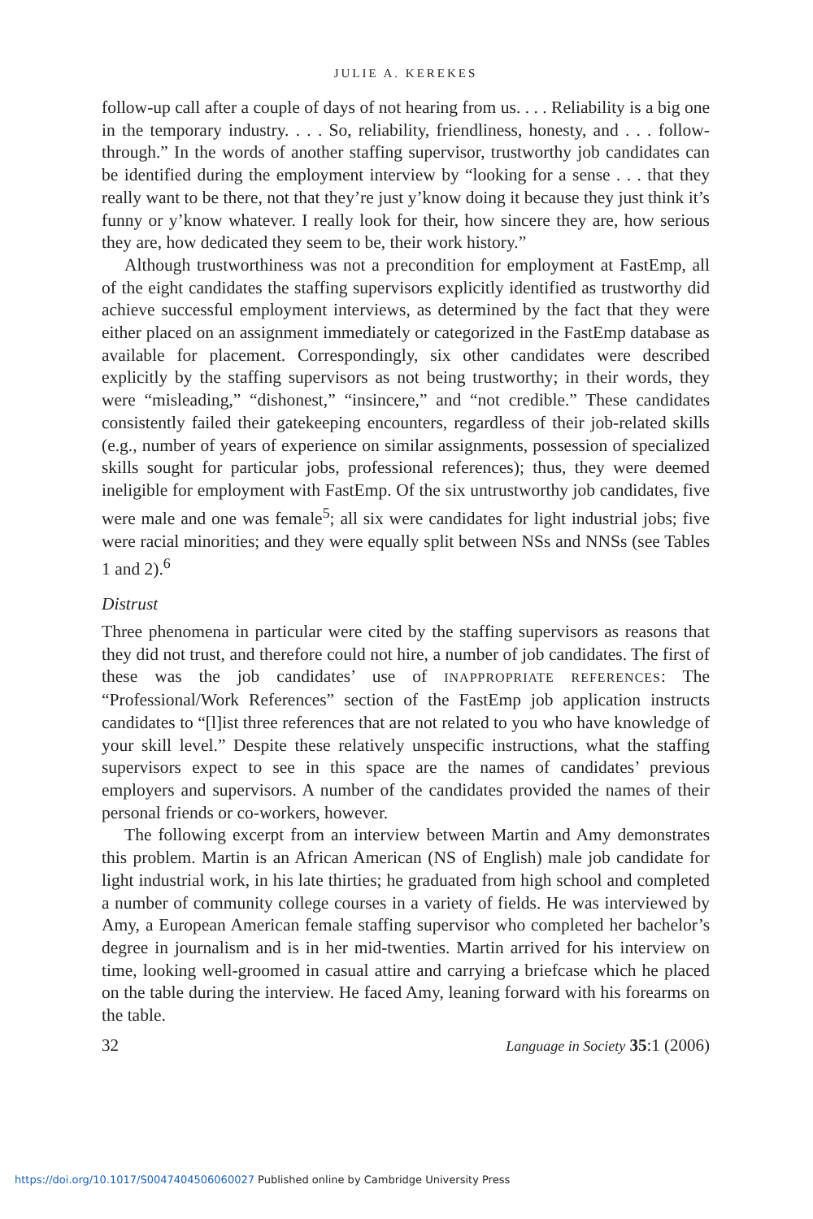JULIE A. KEREKES
follow-up call after a couple of days of not hearing from us. . . . Reliability is a big one in the temporary industry. . . . So, reliability, friendliness, honesty, and . . . follow-through.” In the words of another staffing supervisor, trustworthy job candidates can be identified during the employment interview by “looking for a sense . . . that they really want to be there, not that they’re just y’know doing it because they just think it’s funny or y’know whatever. I really look for their, how sincere they are, how serious they are, how dedicated they seem to be, their work history.”
Although trustworthiness was not a precondition for employment at FastEmp, all of the eight candidates the staffing supervisors explicitly identified as trustworthy did achieve successful employment interviews, as determined by the fact that they were either placed on an assignment immediately or categorized in the FastEmp database as available for placement. Correspondingly, six other candidates were described explicitly by the staffing supervisors as not being trustworthy; in their words, they were “misleading,” “dishonest,” “insincere,” and “not credible.” These candidates consistently failed their gatekeeping encounters, regardless of their job-related skills (e.g., number of years of experience on similar assignments, possession of specialized skills sought for particular jobs, professional references); thus, they were deemed ineligible for employment with FastEmp. Of the six untrustworthy job candidates, five were male and one was female<sup>5</sup>; all six were candidates for light industrial jobs; five were racial minorities; and they were equally split between NSs and NNSs (see Tables 1 and 2).<sup>6</sup>
Distrust
Three phenomena in particular were cited by the staffing supervisors as reasons that they did not trust, and therefore could not hire, a number of job candidates. The first of these was the job candidates’ use of INAPPROPRIATE REFERENCES: The “Professional/Work References” section of the FastEmp job application instructs candidates to “[l]ist three references that are not related to you who have knowledge of your skill level.” Despite these relatively unspecific instructions, what the staffing supervisors expect to see in this space are the names of candidates’ previous employers and supervisors. A number of the candidates provided the names of their personal friends or co-workers, however.
The following excerpt from an interview between Martin and Amy demonstrates this problem. Martin is an African American (NS of English) male job candidate for light industrial work, in his late thirties; he graduated from high school and completed a number of community college courses in a variety of fields. He was interviewed by Amy, a European American female staffing supervisor who completed her bachelor’s degree in journalism and is in her mid-twenties. Martin arrived for his interview on time, looking well-groomed in casual attire and carrying a briefcase which he placed on the table during the interview. He faced Amy, leaning forward with his forearms on the table.
32 Language in Society 35:1 (2006)
https://doi.org/10.1017/S0047404506060027 Published online by Cambridge University Press